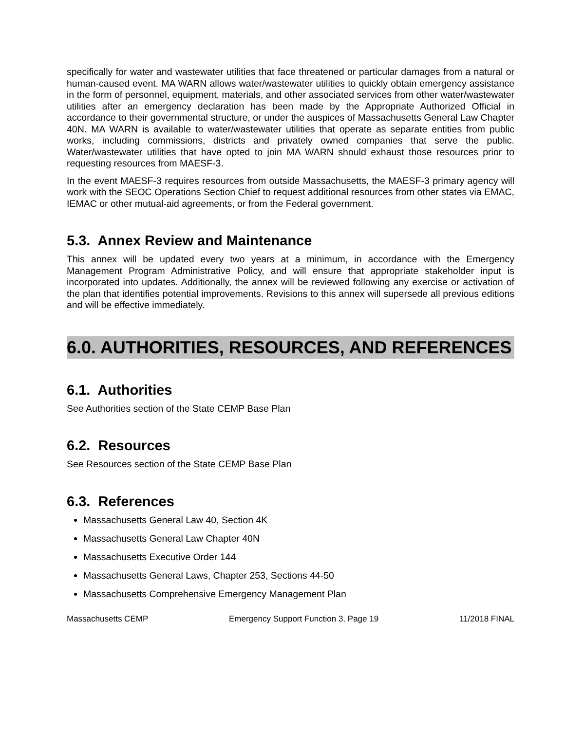specifically for water and wastewater utilities that face threatened or particular damages from a natural or human-caused event. MA WARN allows water/wastewater utilities to quickly obtain emergency assistance in the form of personnel, equipment, materials, and other associated services from other water/wastewater utilities after an emergency declaration has been made by the Appropriate Authorized Official in accordance to their governmental structure, or under the auspices of Massachusetts General Law Chapter 40N. MA WARN is available to water/wastewater utilities that operate as separate entities from public works, including commissions, districts and privately owned companies that serve the public. Water/wastewater utilities that have opted to join MA WARN should exhaust those resources prior to requesting resources from MAESF-3.
In the event MAESF-3 requires resources from outside Massachusetts, the MAESF-3 primary agency will work with the SEOC Operations Section Chief to request additional resources from other states via EMAC, IEMAC or other mutual-aid agreements, or from the Federal government.
5.3. Annex Review and Maintenance
This annex will be updated every two years at a minimum, in accordance with the Emergency Management Program Administrative Policy, and will ensure that appropriate stakeholder input is incorporated into updates. Additionally, the annex will be reviewed following any exercise or activation of the plan that identifies potential improvements. Revisions to this annex will supersede all previous editions and will be effective immediately.
6.0. AUTHORITIES, RESOURCES, AND REFERENCES
6.1. Authorities
See Authorities section of the State CEMP Base Plan
6.2. Resources
See Resources section of the State CEMP Base Plan
6.3. References
Massachusetts General Law 40, Section 4K
Massachusetts General Law Chapter 40N
Massachusetts Executive Order 144
Massachusetts General Laws, Chapter 253, Sections 44-50
Massachusetts Comprehensive Emergency Management Plan
Massachusetts CEMP Emergency Support Function 3, Page 19 11/2018 FINAL